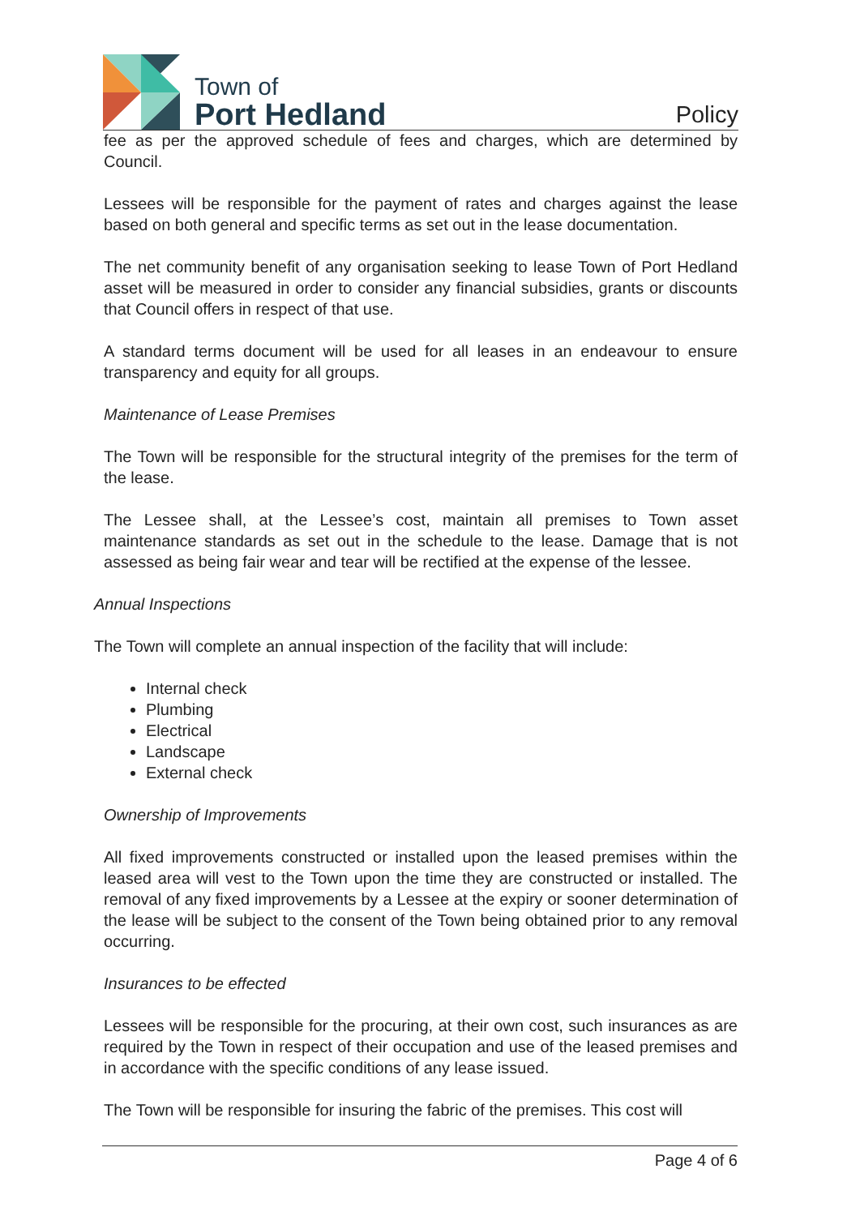Town of
Port Hedland
Policy
fee as per the approved schedule of fees and charges, which are determined by Council.
Lessees will be responsible for the payment of rates and charges against the lease based on both general and specific terms as set out in the lease documentation.
The net community benefit of any organisation seeking to lease Town of Port Hedland asset will be measured in order to consider any financial subsidies, grants or discounts that Council offers in respect of that use.
A standard terms document will be used for all leases in an endeavour to ensure transparency and equity for all groups.
Maintenance of Lease Premises
The Town will be responsible for the structural integrity of the premises for the term of the lease.
The Lessee shall, at the Lessee’s cost, maintain all premises to Town asset maintenance standards as set out in the schedule to the lease. Damage that is not assessed as being fair wear and tear will be rectified at the expense of the lessee.
Annual Inspections
The Town will complete an annual inspection of the facility that will include:
Internal check
Plumbing
Electrical
Landscape
External check
Ownership of Improvements
All fixed improvements constructed or installed upon the leased premises within the leased area will vest to the Town upon the time they are constructed or installed. The removal of any fixed improvements by a Lessee at the expiry or sooner determination of the lease will be subject to the consent of the Town being obtained prior to any removal occurring.
Insurances to be effected
Lessees will be responsible for the procuring, at their own cost, such insurances as are required by the Town in respect of their occupation and use of the leased premises and in accordance with the specific conditions of any lease issued.
The Town will be responsible for insuring the fabric of the premises. This cost will
Page 4 of 6